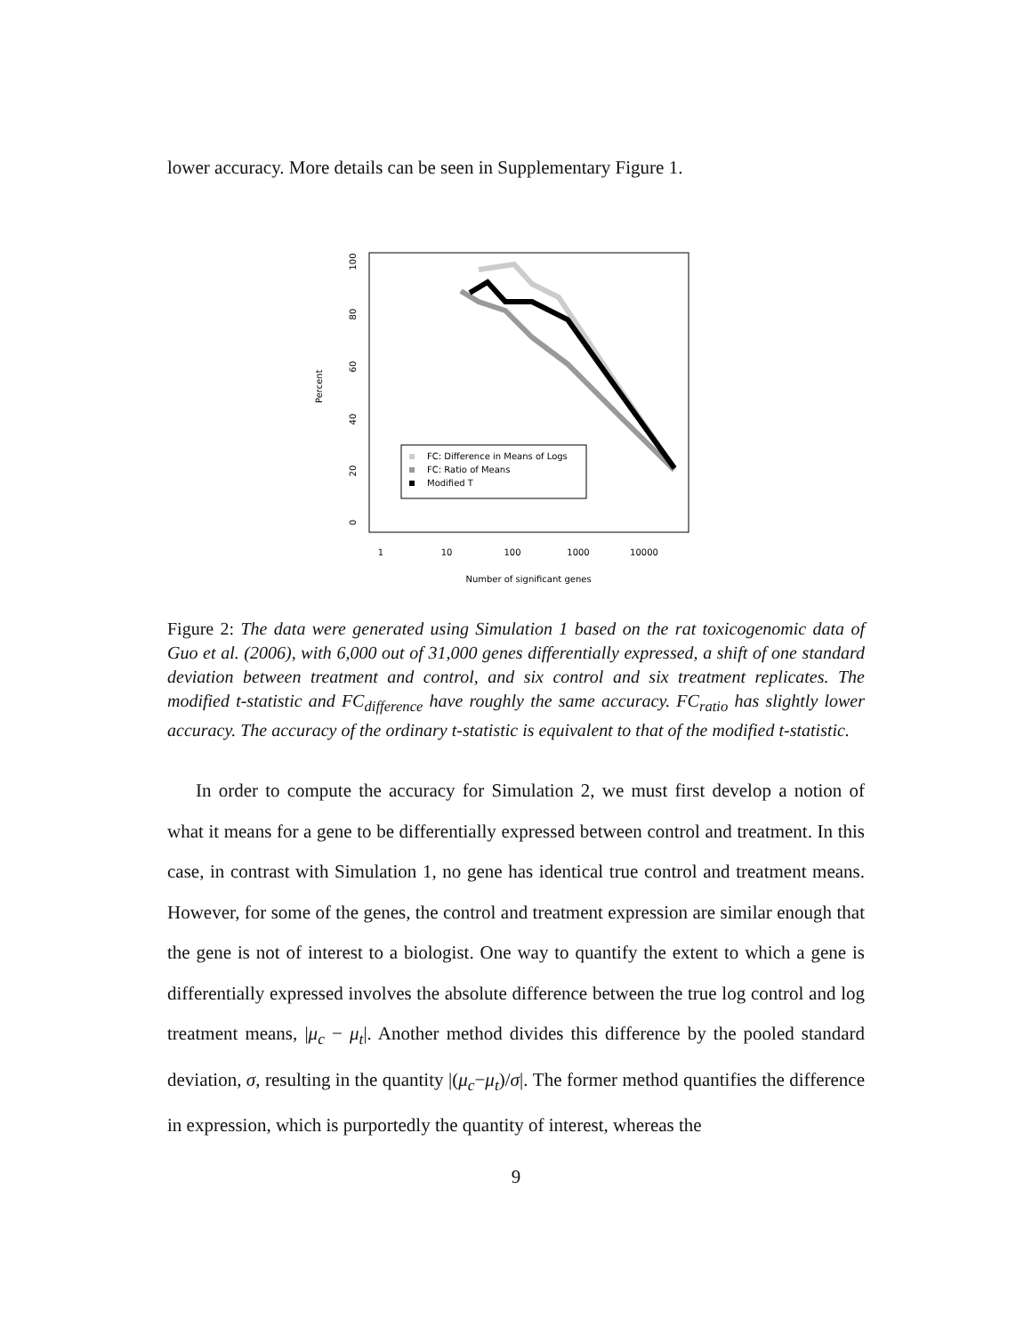lower accuracy. More details can be seen in Supplementary Figure 1.
Percent
0
20
40
60
80
100
1
10
100
1000
10000
Number of significant genes
FC: Difference in Means of Logs
FC: Ratio of Means
Modified T
Figure 2: The data were generated using Simulation 1 based on the rat toxicogenomic data of Guo et al. (2006), with 6,000 out of 31,000 genes differentially expressed, a shift of one standard deviation between treatment and control, and six control and six treatment replicates. The modified t-statistic and FC<sub>difference</sub> have roughly the same accuracy. FC<sub>ratio</sub> has slightly lower accuracy. The accuracy of the ordinary t-statistic is equivalent to that of the modified t-statistic.
In order to compute the accuracy for Simulation 2, we must first develop a notion of what it means for a gene to be differentially expressed between control and treatment. In this case, in contrast with Simulation 1, no gene has identical true control and treatment means. However, for some of the genes, the control and treatment expression are similar enough that the gene is not of interest to a biologist. One way to quantify the extent to which a gene is differentially expressed involves the absolute difference between the true log control and log treatment means, |μ<sub>c</sub> − μ<sub>t</sub>|. Another method divides this difference by the pooled standard deviation, σ, resulting in the quantity |(μ<sub>c</sub>−μ<sub>t</sub>)/σ|. The former method quantifies the difference in expression, which is purportedly the quantity of interest, whereas the
9